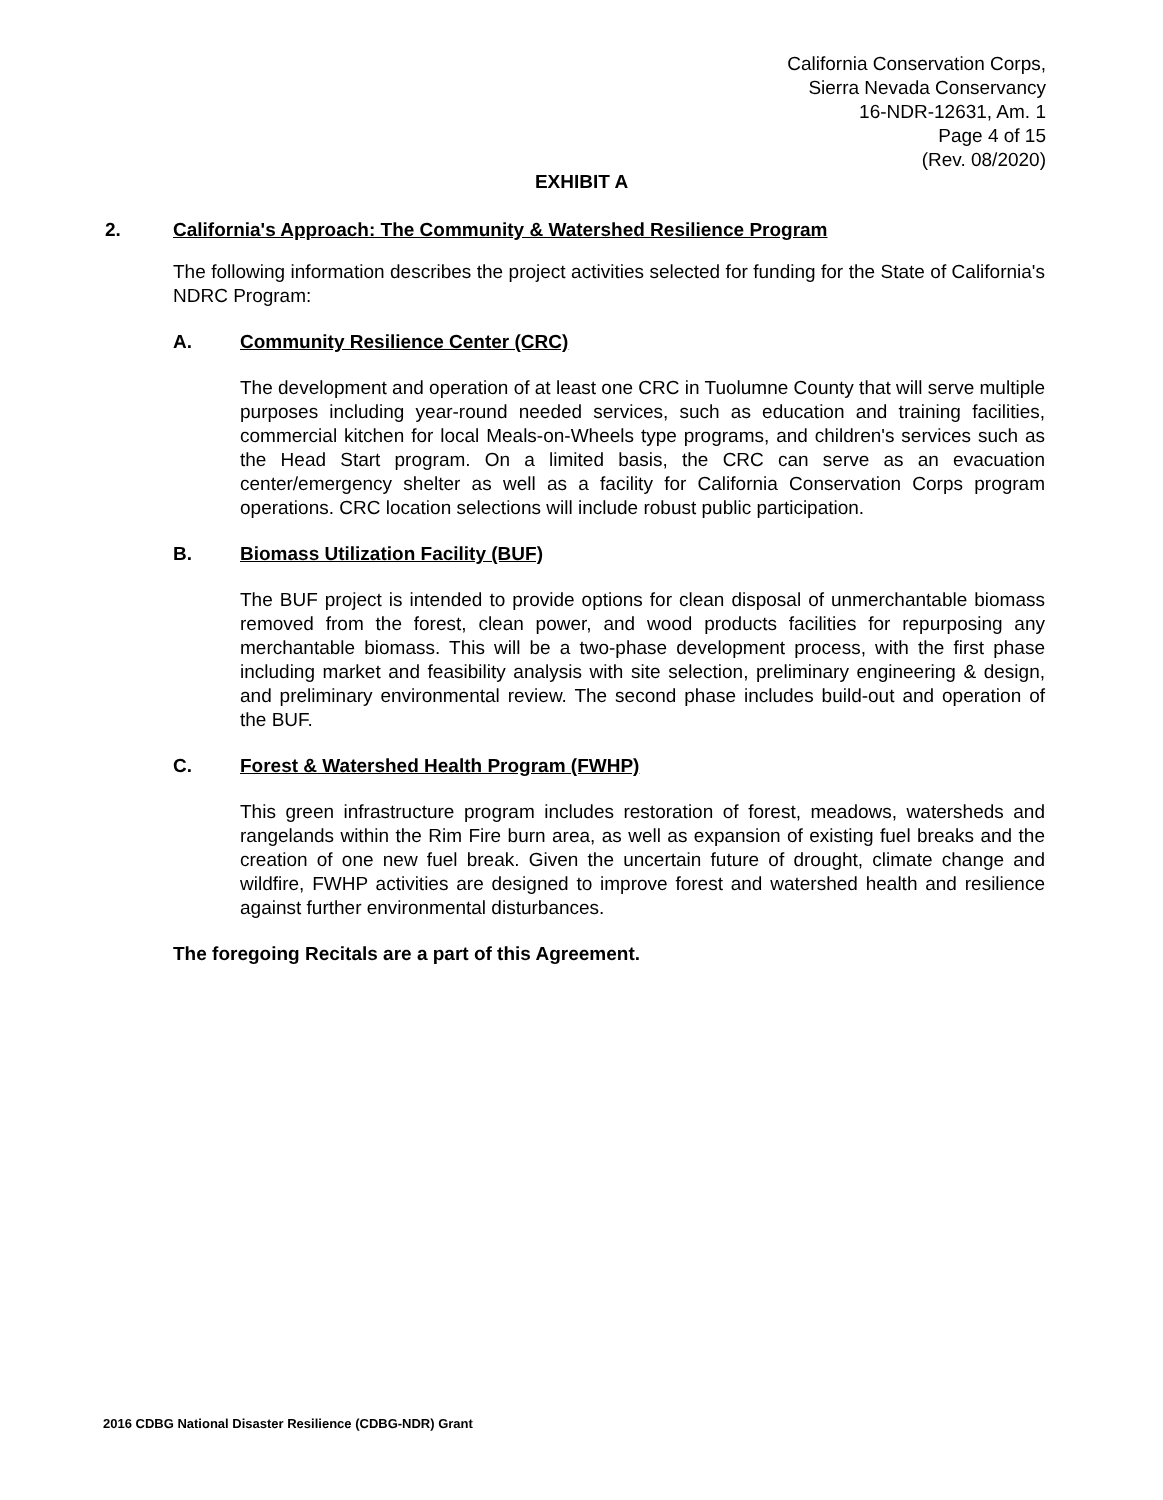California Conservation Corps,
Sierra Nevada Conservancy
16-NDR-12631, Am. 1
Page 4 of 15
(Rev. 08/2020)
EXHIBIT A
2. California's Approach: The Community & Watershed Resilience Program
The following information describes the project activities selected for funding for the State of California's NDRC Program:
A. Community Resilience Center (CRC)
The development and operation of at least one CRC in Tuolumne County that will serve multiple purposes including year-round needed services, such as education and training facilities, commercial kitchen for local Meals-on-Wheels type programs, and children's services such as the Head Start program. On a limited basis, the CRC can serve as an evacuation center/emergency shelter as well as a facility for California Conservation Corps program operations. CRC location selections will include robust public participation.
B. Biomass Utilization Facility (BUF)
The BUF project is intended to provide options for clean disposal of unmerchantable biomass removed from the forest, clean power, and wood products facilities for repurposing any merchantable biomass. This will be a two-phase development process, with the first phase including market and feasibility analysis with site selection, preliminary engineering & design, and preliminary environmental review. The second phase includes build-out and operation of the BUF.
C. Forest & Watershed Health Program (FWHP)
This green infrastructure program includes restoration of forest, meadows, watersheds and rangelands within the Rim Fire burn area, as well as expansion of existing fuel breaks and the creation of one new fuel break. Given the uncertain future of drought, climate change and wildfire, FWHP activities are designed to improve forest and watershed health and resilience against further environmental disturbances.
The foregoing Recitals are a part of this Agreement.
2016 CDBG National Disaster Resilience (CDBG-NDR) Grant